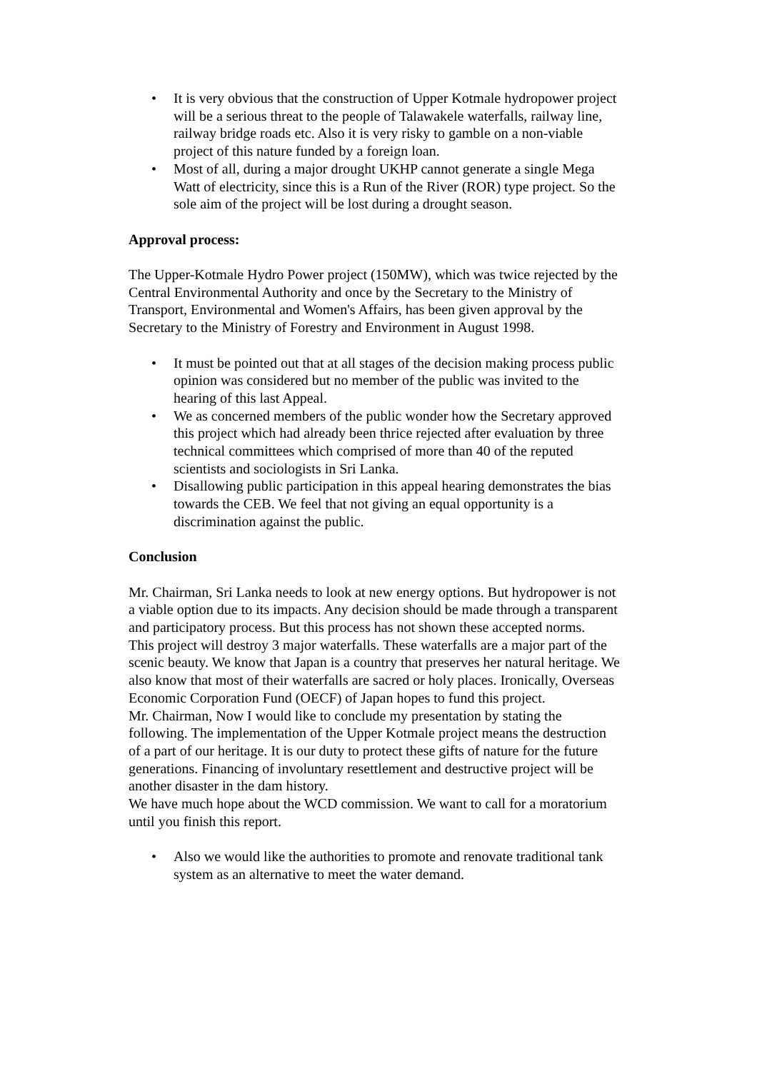• It is very obvious that the construction of Upper Kotmale hydropower project will be a serious threat to the people of Talawakele waterfalls, railway line, railway bridge roads etc. Also it is very risky to gamble on a non-viable project of this nature funded by a foreign loan.
• Most of all, during a major drought UKHP cannot generate a single Mega Watt of electricity, since this is a Run of the River (ROR) type project. So the sole aim of the project will be lost during a drought season.
Approval process:
The Upper-Kotmale Hydro Power project (150MW), which was twice rejected by the Central Environmental Authority and once by the Secretary to the Ministry of Transport, Environmental and Women's Affairs, has been given approval by the Secretary to the Ministry of Forestry and Environment in August 1998.
• It must be pointed out that at all stages of the decision making process public opinion was considered but no member of the public was invited to the hearing of this last Appeal.
• We as concerned members of the public wonder how the Secretary approved this project which had already been thrice rejected after evaluation by three technical committees which comprised of more than 40 of the reputed scientists and sociologists in Sri Lanka.
• Disallowing public participation in this appeal hearing demonstrates the bias towards the CEB. We feel that not giving an equal opportunity is a discrimination against the public.
Conclusion
Mr. Chairman, Sri Lanka needs to look at new energy options. But hydropower is not a viable option due to its impacts. Any decision should be made through a transparent and participatory process. But this process has not shown these accepted norms.
This project will destroy 3 major waterfalls. These waterfalls are a major part of the scenic beauty. We know that Japan is a country that preserves her natural heritage. We also know that most of their waterfalls are sacred or holy places. Ironically, Overseas Economic Corporation Fund (OECF) of Japan hopes to fund this project.
Mr. Chairman, Now I would like to conclude my presentation by stating the following. The implementation of the Upper Kotmale project means the destruction of a part of our heritage. It is our duty to protect these gifts of nature for the future generations. Financing of involuntary resettlement and destructive project will be another disaster in the dam history.
We have much hope about the WCD commission. We want to call for a moratorium until you finish this report.
• Also we would like the authorities to promote and renovate traditional tank system as an alternative to meet the water demand.